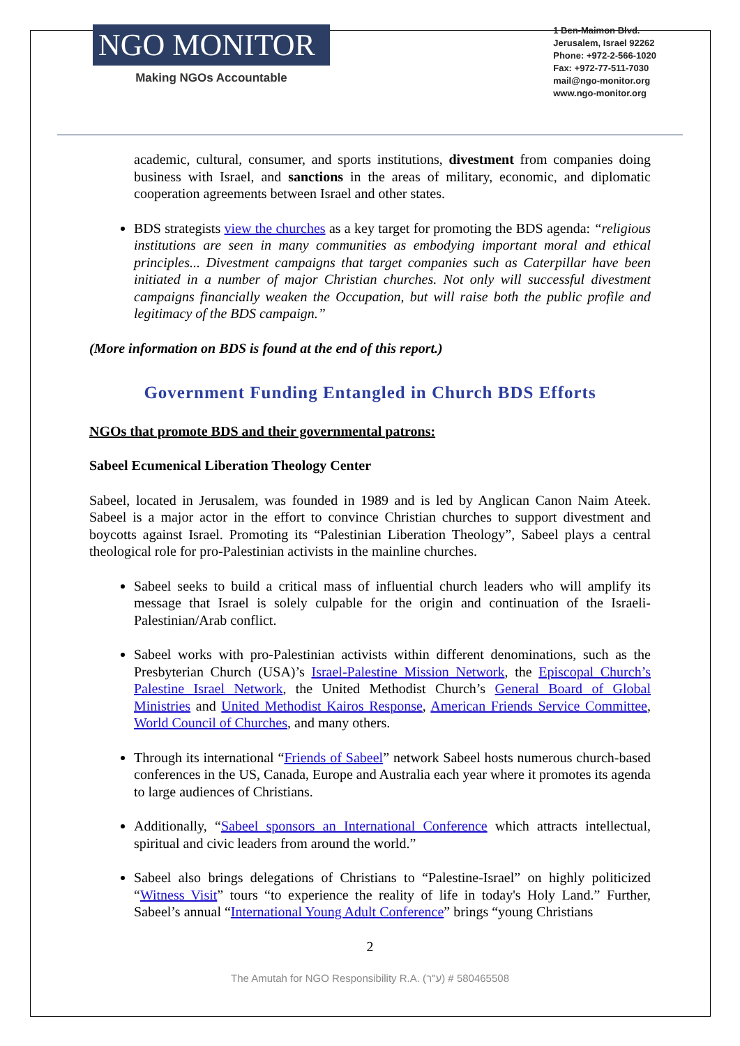NGO MONITOR
Making NGOs Accountable
1 Ben-Maimon Blvd.
Jerusalem, Israel 92262
Phone: +972-2-566-1020
Fax: +972-77-511-7030
mail@ngo-monitor.org
www.ngo-monitor.org
academic, cultural, consumer, and sports institutions, divestment from companies doing business with Israel, and sanctions in the areas of military, economic, and diplomatic cooperation agreements between Israel and other states.
BDS strategists view the churches as a key target for promoting the BDS agenda: “religious institutions are seen in many communities as embodying important moral and ethical principles... Divestment campaigns that target companies such as Caterpillar have been initiated in a number of major Christian churches. Not only will successful divestment campaigns financially weaken the Occupation, but will raise both the public profile and legitimacy of the BDS campaign.”
(More information on BDS is found at the end of this report.)
Government Funding Entangled in Church BDS Efforts
NGOs that promote BDS and their governmental patrons:
Sabeel Ecumenical Liberation Theology Center
Sabeel, located in Jerusalem, was founded in 1989 and is led by Anglican Canon Naim Ateek. Sabeel is a major actor in the effort to convince Christian churches to support divestment and boycotts against Israel. Promoting its “Palestinian Liberation Theology”, Sabeel plays a central theological role for pro-Palestinian activists in the mainline churches.
Sabeel seeks to build a critical mass of influential church leaders who will amplify its message that Israel is solely culpable for the origin and continuation of the Israeli-Palestinian/Arab conflict.
Sabeel works with pro-Palestinian activists within different denominations, such as the Presbyterian Church (USA)’s Israel-Palestine Mission Network, the Episcopal Church’s Palestine Israel Network, the United Methodist Church’s General Board of Global Ministries and United Methodist Kairos Response, American Friends Service Committee, World Council of Churches, and many others.
Through its international “Friends of Sabeel” network Sabeel hosts numerous church-based conferences in the US, Canada, Europe and Australia each year where it promotes its agenda to large audiences of Christians.
Additionally, “Sabeel sponsors an International Conference which attracts intellectual, spiritual and civic leaders from around the world.”
Sabeel also brings delegations of Christians to “Palestine-Israel” on highly politicized “Witness Visit” tours “to experience the reality of life in today's Holy Land.” Further, Sabeel’s annual “International Young Adult Conference” brings “young Christians
2
The Amutah for NGO Responsibility R.A. (ע"ר) # 580465508